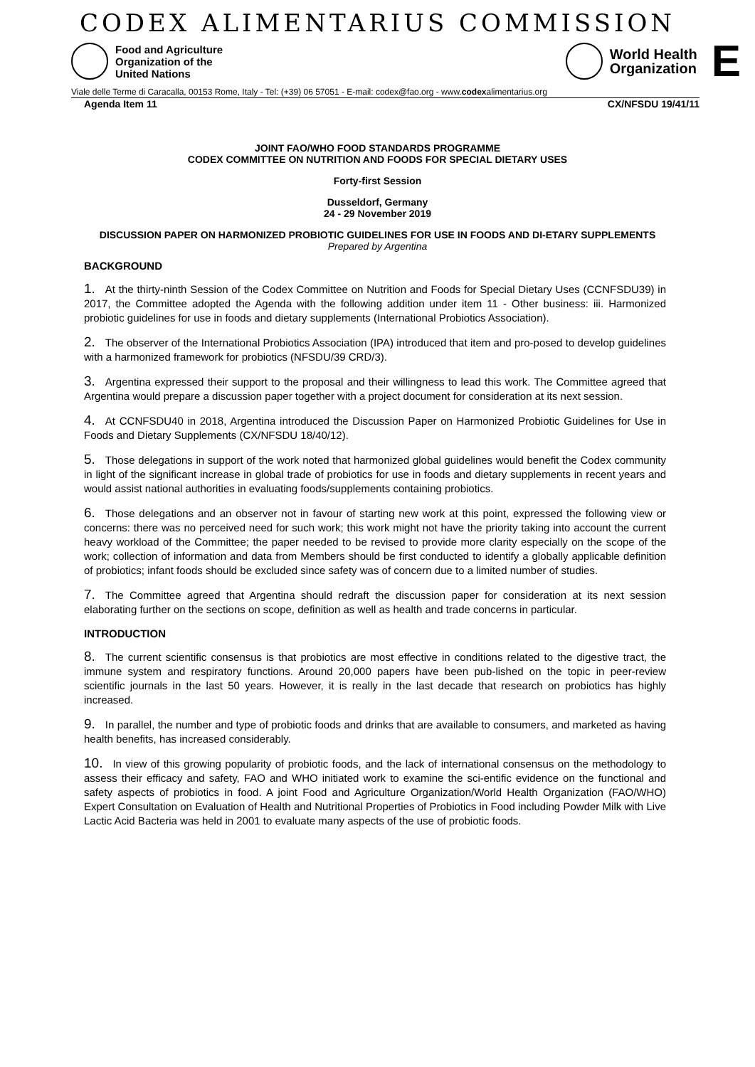CODEX ALIMENTARIUS COMMISSION
Food and Agriculture
Organization of the
United Nations
World Health
Organization
E
Viale delle Terme di Caracalla, 00153 Rome, Italy - Tel: (+39) 06 57051 - E-mail: codex@fao.org - www.codexalimentarius.org
Agenda Item 11 CX/NFSDU 19/41/11
JOINT FAO/WHO FOOD STANDARDS PROGRAMME
CODEX COMMITTEE ON NUTRITION AND FOODS FOR SPECIAL DIETARY USES
Forty-first Session
Dusseldorf, Germany
24 - 29 November 2019
DISCUSSION PAPER ON HARMONIZED PROBIOTIC GUIDELINES FOR USE IN FOODS AND DI-ETARY SUPPLEMENTS
Prepared by Argentina
BACKGROUND
1. At the thirty-ninth Session of the Codex Committee on Nutrition and Foods for Special Dietary Uses (CCNFSDU39) in 2017, the Committee adopted the Agenda with the following addition under item 11 - Other business: iii. Harmonized probiotic guidelines for use in foods and dietary supplements (International Probiotics Association).
2. The observer of the International Probiotics Association (IPA) introduced that item and pro-posed to develop guidelines with a harmonized framework for probiotics (NFSDU/39 CRD/3).
3. Argentina expressed their support to the proposal and their willingness to lead this work. The Committee agreed that Argentina would prepare a discussion paper together with a project document for consideration at its next session.
4. At CCNFSDU40 in 2018, Argentina introduced the Discussion Paper on Harmonized Probiotic Guidelines for Use in Foods and Dietary Supplements (CX/NFSDU 18/40/12).
5. Those delegations in support of the work noted that harmonized global guidelines would benefit the Codex community in light of the significant increase in global trade of probiotics for use in foods and dietary supplements in recent years and would assist national authorities in evaluating foods/supplements containing probiotics.
6. Those delegations and an observer not in favour of starting new work at this point, expressed the following view or concerns: there was no perceived need for such work; this work might not have the priority taking into account the current heavy workload of the Committee; the paper needed to be revised to provide more clarity especially on the scope of the work; collection of information and data from Members should be first conducted to identify a globally applicable definition of probiotics; infant foods should be excluded since safety was of concern due to a limited number of studies.
7. The Committee agreed that Argentina should redraft the discussion paper for consideration at its next session elaborating further on the sections on scope, definition as well as health and trade concerns in particular.
INTRODUCTION
8. The current scientific consensus is that probiotics are most effective in conditions related to the digestive tract, the immune system and respiratory functions. Around 20,000 papers have been pub-lished on the topic in peer-review scientific journals in the last 50 years. However, it is really in the last decade that research on probiotics has highly increased.
9. In parallel, the number and type of probiotic foods and drinks that are available to consumers, and marketed as having health benefits, has increased considerably.
10. In view of this growing popularity of probiotic foods, and the lack of international consensus on the methodology to assess their efficacy and safety, FAO and WHO initiated work to examine the sci-entific evidence on the functional and safety aspects of probiotics in food. A joint Food and Agriculture Organization/World Health Organization (FAO/WHO) Expert Consultation on Evaluation of Health and Nutritional Properties of Probiotics in Food including Powder Milk with Live Lactic Acid Bacteria was held in 2001 to evaluate many aspects of the use of probiotic foods.